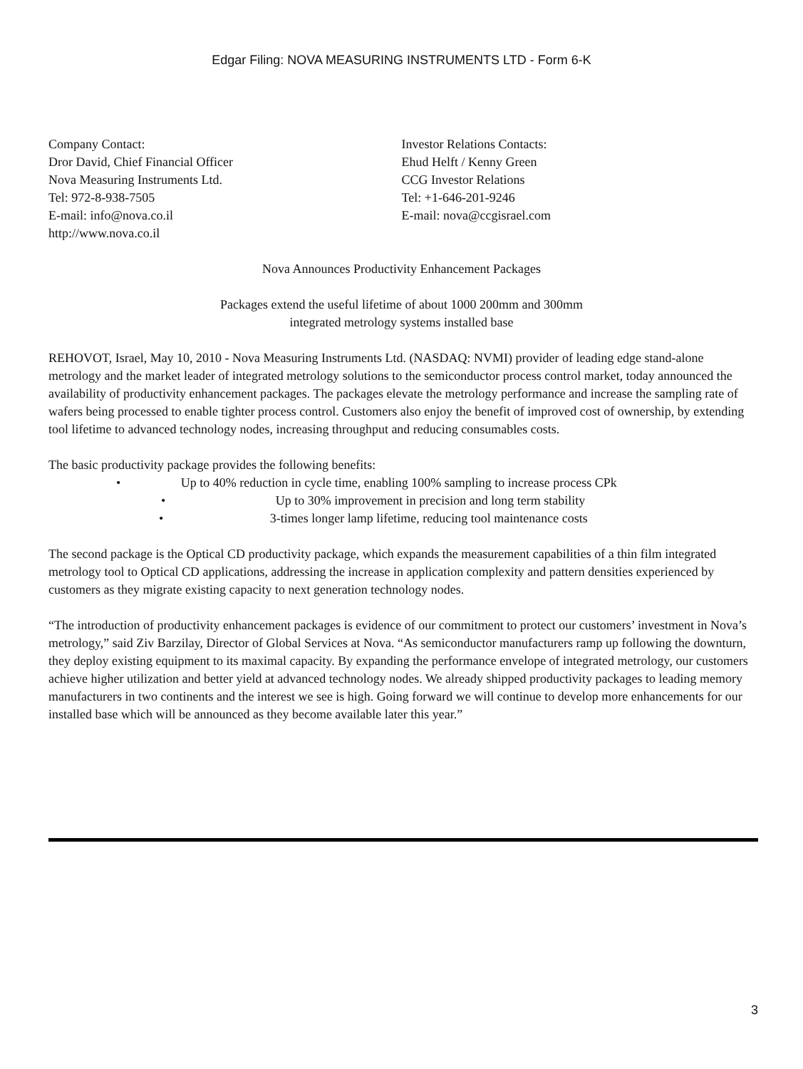Edgar Filing: NOVA MEASURING INSTRUMENTS LTD - Form 6-K
Company Contact:
Dror David, Chief Financial Officer
Nova Measuring Instruments Ltd.
Tel: 972-8-938-7505
E-mail: info@nova.co.il
http://www.nova.co.il
Investor Relations Contacts:
Ehud Helft / Kenny Green
CCG Investor Relations
Tel: +1-646-201-9246
E-mail: nova@ccgisrael.com
Nova Announces Productivity Enhancement Packages
Packages extend the useful lifetime of about 1000 200mm and 300mm
integrated metrology systems installed base
REHOVOT, Israel, May 10, 2010 - Nova Measuring Instruments Ltd. (NASDAQ: NVMI) provider of leading edge stand-alone metrology and the market leader of integrated metrology solutions to the semiconductor process control market, today announced the availability of productivity enhancement packages. The packages elevate the metrology performance and increase the sampling rate of wafers being processed to enable tighter process control. Customers also enjoy the benefit of improved cost of ownership, by extending tool lifetime to advanced technology nodes, increasing throughput and reducing consumables costs.
The basic productivity package provides the following benefits:
• Up to 40% reduction in cycle time, enabling 100% sampling to increase process CPk
• Up to 30% improvement in precision and long term stability
• 3-times longer lamp lifetime, reducing tool maintenance costs
The second package is the Optical CD productivity package, which expands the measurement capabilities of a thin film integrated metrology tool to Optical CD applications, addressing the increase in application complexity and pattern densities experienced by customers as they migrate existing capacity to next generation technology nodes.
“The introduction of productivity enhancement packages is evidence of our commitment to protect our customers’ investment in Nova’s metrology,” said Ziv Barzilay, Director of Global Services at Nova. “As semiconductor manufacturers ramp up following the downturn, they deploy existing equipment to its maximal capacity. By expanding the performance envelope of integrated metrology, our customers achieve higher utilization and better yield at advanced technology nodes. We already shipped productivity packages to leading memory manufacturers in two continents and the interest we see is high. Going forward we will continue to develop more enhancements for our installed base which will be announced as they become available later this year.”
3